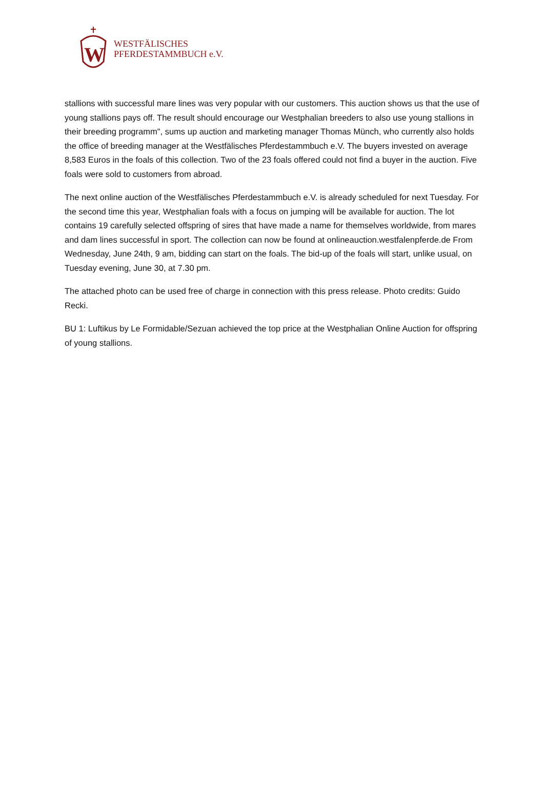W
WESTFÄLISCHES
PFERDESTAMMBUCH e.V.
stallions with successful mare lines was very popular with our customers. This auction shows us that the use of young stallions pays off. The result should encourage our Westphalian breeders to also use young stallions in their breeding programm", sums up auction and marketing manager Thomas Münch, who currently also holds the office of breeding manager at the Westfälisches Pferdestammbuch e.V. The buyers invested on average 8,583 Euros in the foals of this collection. Two of the 23 foals offered could not find a buyer in the auction. Five foals were sold to customers from abroad.
The next online auction of the Westfälisches Pferdestammbuch e.V. is already scheduled for next Tuesday. For the second time this year, Westphalian foals with a focus on jumping will be available for auction. The lot contains 19 carefully selected offspring of sires that have made a name for themselves worldwide, from mares and dam lines successful in sport. The collection can now be found at onlineauction.westfalenpferde.de From Wednesday, June 24th, 9 am, bidding can start on the foals. The bid-up of the foals will start, unlike usual, on Tuesday evening, June 30, at 7.30 pm.
The attached photo can be used free of charge in connection with this press release. Photo credits: Guido Recki.
BU 1: Luftikus by Le Formidable/Sezuan achieved the top price at the Westphalian Online Auction for offspring of young stallions.